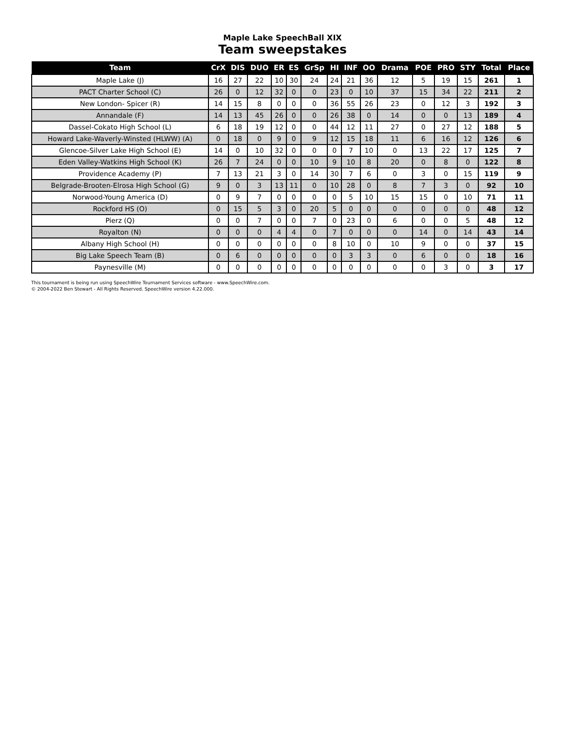Maple Lake SpeechBall XIX
Team sweepstakes
| Team | CrX | DIS | DUO | ER | ES | GrSp | HI | INF | OO | Drama | POE | PRO | STY | Total | Place |
| --- | --- | --- | --- | --- | --- | --- | --- | --- | --- | --- | --- | --- | --- | --- | --- |
| Maple Lake (J) | 16 | 27 | 22 | 10 | 30 | 24 | 24 | 21 | 36 | 12 | 5 | 19 | 15 | 261 | 1 |
| PACT Charter School (C) | 26 | 0 | 12 | 32 | 0 | 0 | 23 | 0 | 10 | 37 | 15 | 34 | 22 | 211 | 2 |
| New London- Spicer (R) | 14 | 15 | 8 | 0 | 0 | 0 | 36 | 55 | 26 | 23 | 0 | 12 | 3 | 192 | 3 |
| Annandale (F) | 14 | 13 | 45 | 26 | 0 | 0 | 26 | 38 | 0 | 14 | 0 | 0 | 13 | 189 | 4 |
| Dassel-Cokato High School (L) | 6 | 18 | 19 | 12 | 0 | 0 | 44 | 12 | 11 | 27 | 0 | 27 | 12 | 188 | 5 |
| Howard Lake-Waverly-Winsted (HLWW) (A) | 0 | 18 | 0 | 9 | 0 | 9 | 12 | 15 | 18 | 11 | 6 | 16 | 12 | 126 | 6 |
| Glencoe-Silver Lake High School (E) | 14 | 0 | 10 | 32 | 0 | 0 | 0 | 7 | 10 | 0 | 13 | 22 | 17 | 125 | 7 |
| Eden Valley-Watkins High School (K) | 26 | 7 | 24 | 0 | 0 | 10 | 9 | 10 | 8 | 20 | 0 | 8 | 0 | 122 | 8 |
| Providence Academy (P) | 7 | 13 | 21 | 3 | 0 | 14 | 30 | 7 | 6 | 0 | 3 | 0 | 15 | 119 | 9 |
| Belgrade-Brooten-Elrosa High School (G) | 9 | 0 | 3 | 13 | 11 | 0 | 10 | 28 | 0 | 8 | 7 | 3 | 0 | 92 | 10 |
| Norwood-Young America (D) | 0 | 9 | 7 | 0 | 0 | 0 | 0 | 5 | 10 | 15 | 15 | 0 | 10 | 71 | 11 |
| Rockford HS (O) | 0 | 15 | 5 | 3 | 0 | 20 | 5 | 0 | 0 | 0 | 0 | 0 | 0 | 48 | 12 |
| Pierz (Q) | 0 | 0 | 7 | 0 | 0 | 7 | 0 | 23 | 0 | 6 | 0 | 0 | 5 | 48 | 12 |
| Royalton (N) | 0 | 0 | 0 | 4 | 4 | 0 | 7 | 0 | 0 | 0 | 14 | 0 | 14 | 43 | 14 |
| Albany High School (H) | 0 | 0 | 0 | 0 | 0 | 0 | 8 | 10 | 0 | 10 | 9 | 0 | 0 | 37 | 15 |
| Big Lake Speech Team (B) | 0 | 6 | 0 | 0 | 0 | 0 | 0 | 3 | 3 | 0 | 6 | 0 | 0 | 18 | 16 |
| Paynesville (M) | 0 | 0 | 0 | 0 | 0 | 0 | 0 | 0 | 0 | 0 | 0 | 3 | 0 | 3 | 17 |
This tournament is being run using SpeechWire Tournament Services software - www.SpeechWire.com.
© 2004-2022 Ben Stewart - All Rights Reserved. SpeechWire version 4.22.000.